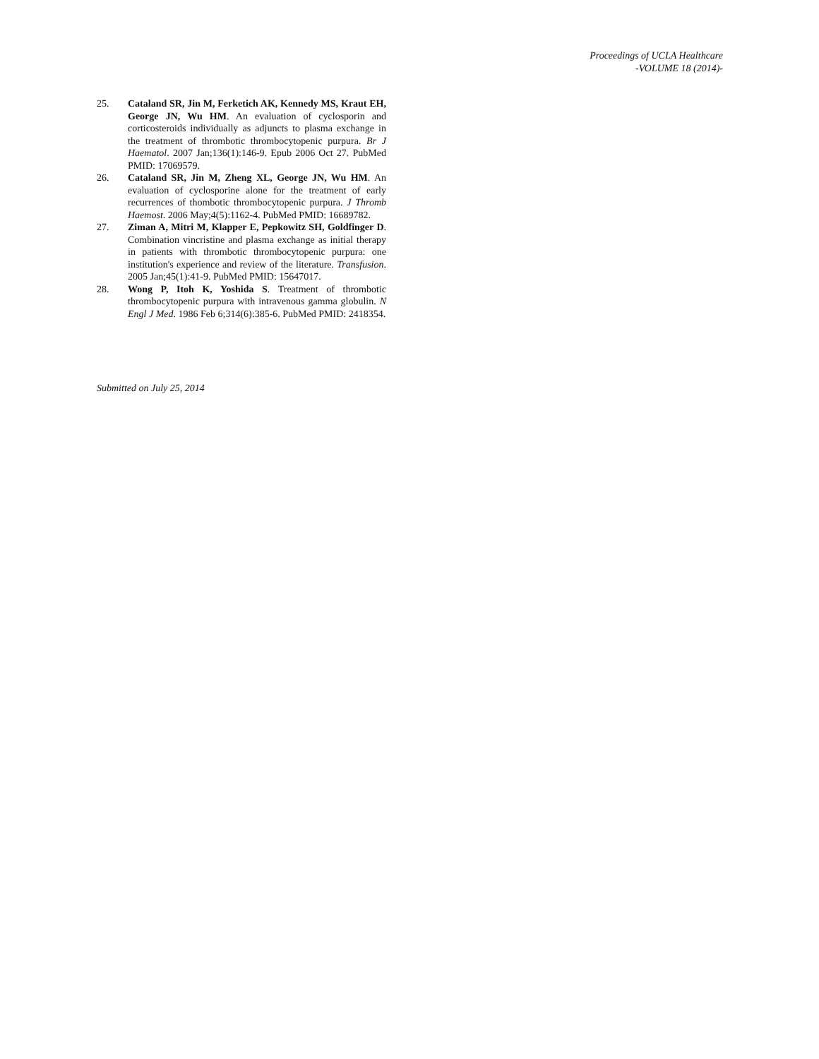Proceedings of UCLA Healthcare
-VOLUME 18 (2014)-
25. Cataland SR, Jin M, Ferketich AK, Kennedy MS, Kraut EH, George JN, Wu HM. An evaluation of cyclosporin and corticosteroids individually as adjuncts to plasma exchange in the treatment of thrombotic thrombocytopenic purpura. Br J Haematol. 2007 Jan;136(1):146-9. Epub 2006 Oct 27. PubMed PMID: 17069579.
26. Cataland SR, Jin M, Zheng XL, George JN, Wu HM. An evaluation of cyclosporine alone for the treatment of early recurrences of thombotic thrombocytopenic purpura. J Thromb Haemost. 2006 May;4(5):1162-4. PubMed PMID: 16689782.
27. Ziman A, Mitri M, Klapper E, Pepkowitz SH, Goldfinger D. Combination vincristine and plasma exchange as initial therapy in patients with thrombotic thrombocytopenic purpura: one institution's experience and review of the literature. Transfusion. 2005 Jan;45(1):41-9. PubMed PMID: 15647017.
28. Wong P, Itoh K, Yoshida S. Treatment of thrombotic thrombocytopenic purpura with intravenous gamma globulin. N Engl J Med. 1986 Feb 6;314(6):385-6. PubMed PMID: 2418354.
Submitted on July 25, 2014